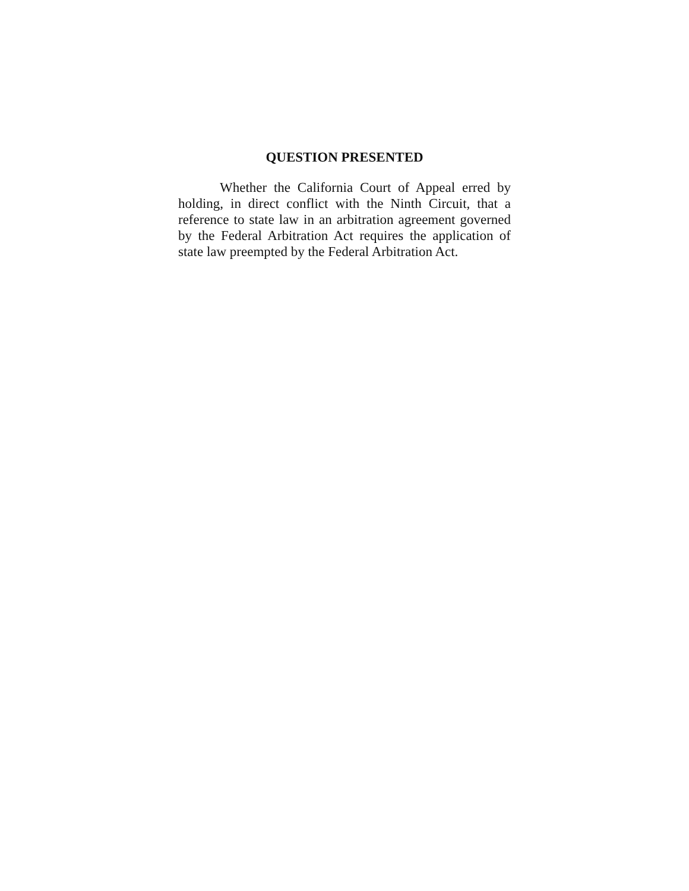QUESTION PRESENTED
Whether the California Court of Appeal erred by holding, in direct conflict with the Ninth Circuit, that a reference to state law in an arbitration agreement governed by the Federal Arbitration Act requires the application of state law preempted by the Federal Arbitration Act.